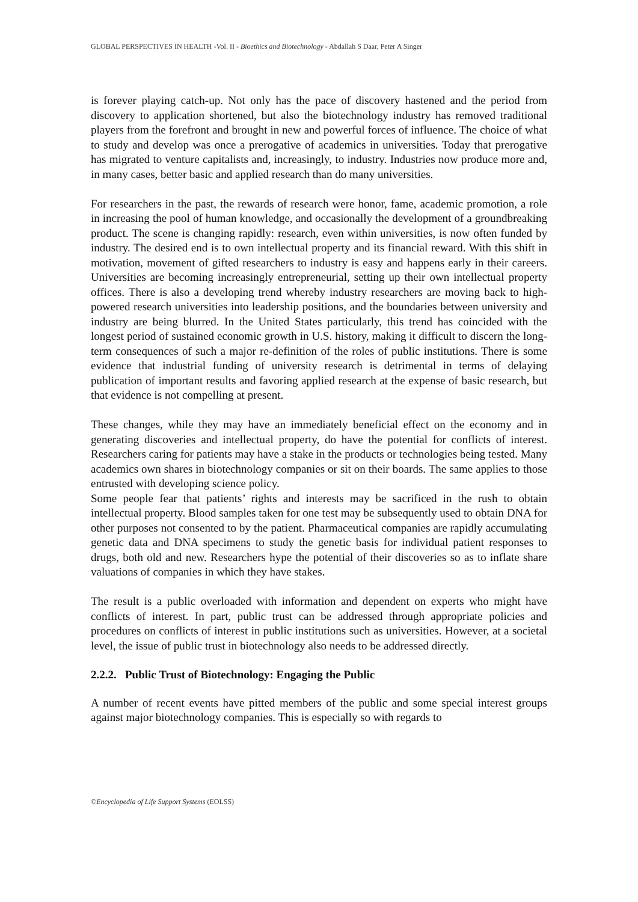GLOBAL PERSPECTIVES IN HEALTH -Vol. II - Bioethics and Biotechnology - Abdallah S Daar, Peter A Singer
is forever playing catch-up. Not only has the pace of discovery hastened and the period from discovery to application shortened, but also the biotechnology industry has removed traditional players from the forefront and brought in new and powerful forces of influence. The choice of what to study and develop was once a prerogative of academics in universities. Today that prerogative has migrated to venture capitalists and, increasingly, to industry. Industries now produce more and, in many cases, better basic and applied research than do many universities.
For researchers in the past, the rewards of research were honor, fame, academic promotion, a role in increasing the pool of human knowledge, and occasionally the development of a groundbreaking product. The scene is changing rapidly: research, even within universities, is now often funded by industry. The desired end is to own intellectual property and its financial reward. With this shift in motivation, movement of gifted researchers to industry is easy and happens early in their careers. Universities are becoming increasingly entrepreneurial, setting up their own intellectual property offices. There is also a developing trend whereby industry researchers are moving back to high-powered research universities into leadership positions, and the boundaries between university and industry are being blurred. In the United States particularly, this trend has coincided with the longest period of sustained economic growth in U.S. history, making it difficult to discern the long-term consequences of such a major re-definition of the roles of public institutions. There is some evidence that industrial funding of university research is detrimental in terms of delaying publication of important results and favoring applied research at the expense of basic research, but that evidence is not compelling at present.
These changes, while they may have an immediately beneficial effect on the economy and in generating discoveries and intellectual property, do have the potential for conflicts of interest. Researchers caring for patients may have a stake in the products or technologies being tested. Many academics own shares in biotechnology companies or sit on their boards. The same applies to those entrusted with developing science policy.
Some people fear that patients’ rights and interests may be sacrificed in the rush to obtain intellectual property. Blood samples taken for one test may be subsequently used to obtain DNA for other purposes not consented to by the patient. Pharmaceutical companies are rapidly accumulating genetic data and DNA specimens to study the genetic basis for individual patient responses to drugs, both old and new. Researchers hype the potential of their discoveries so as to inflate share valuations of companies in which they have stakes.
The result is a public overloaded with information and dependent on experts who might have conflicts of interest. In part, public trust can be addressed through appropriate policies and procedures on conflicts of interest in public institutions such as universities. However, at a societal level, the issue of public trust in biotechnology also needs to be addressed directly.
2.2.2. Public Trust of Biotechnology: Engaging the Public
A number of recent events have pitted members of the public and some special interest groups against major biotechnology companies. This is especially so with regards to
©Encyclopedia of Life Support Systems (EOLSS)